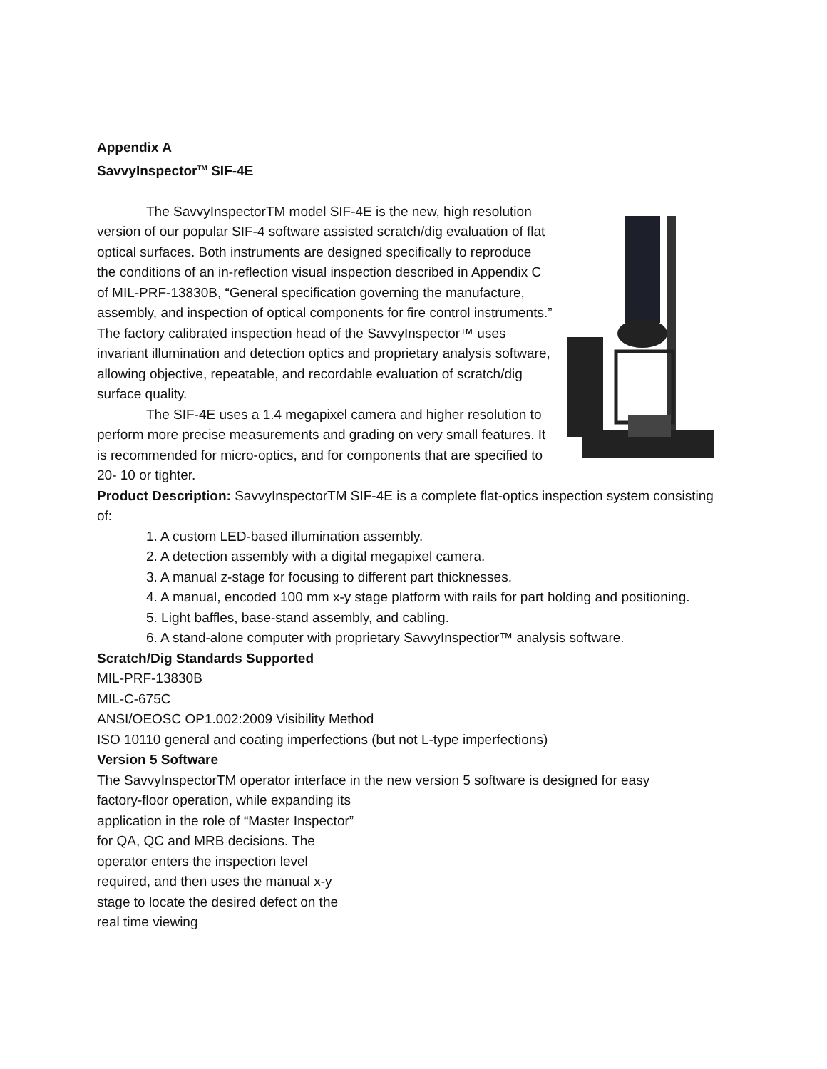Appendix A
SavvyInspector<sup>TM</sup> SIF-4E
The SavvyInspectorTM model SIF-4E is the new, high resolution version of our popular SIF-4 software assisted scratch/dig evaluation of flat optical surfaces. Both instruments are designed specifically to reproduce the conditions of an in-reflection visual inspection described in Appendix C of MIL-PRF-13830B, “General specification governing the manufacture, assembly, and inspection of optical components for fire control instruments.” The factory calibrated inspection head of the SavvyInspector™ uses invariant illumination and detection optics and proprietary analysis software, allowing objective, repeatable, and recordable evaluation of scratch/dig surface quality.
The SIF-4E uses a 1.4 megapixel camera and higher resolution to perform more precise measurements and grading on very small features. It is recommended for micro-optics, and for components that are specified to 20- 10 or tighter.
Product Description: SavvyInspectorTM SIF-4E is a complete flat-optics inspection system consisting of:
1. A custom LED-based illumination assembly.
2. A detection assembly with a digital megapixel camera.
3. A manual z-stage for focusing to different part thicknesses.
4. A manual, encoded 100 mm x-y stage platform with rails for part holding and positioning.
5. Light baffles, base-stand assembly, and cabling.
6. A stand-alone computer with proprietary SavvyInspectior™ analysis software.
Scratch/Dig Standards Supported
MIL-PRF-13830B
MIL-C-675C
ANSI/OEOSC OP1.002:2009 Visibility Method
ISO 10110 general and coating imperfections (but not L-type imperfections)
Version 5 Software
The SavvyInspectorTM operator interface in the new version 5 software is designed for easy
factory-floor operation, while expanding its application in the role of “Master Inspector” for QA, QC and MRB decisions. The operator enters the inspection level required, and then uses the manual x-y stage to locate the desired defect on the real time viewing